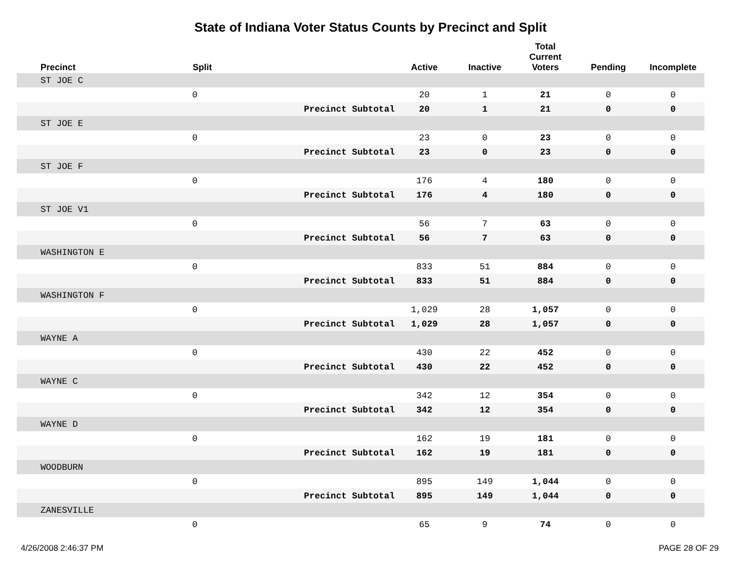State of Indiana Voter Status Counts by Precinct and Split
| Precinct | Split | | Active | Inactive | Total Current Voters | Pending | Incomplete |
| --- | --- | --- | --- | --- | --- | --- | --- |
| ST JOE C | | | | | | | |
| | 0 | | 20 | 1 | 21 | 0 | 0 |
| | | Precinct Subtotal | 20 | 1 | 21 | 0 | 0 |
| ST JOE E | | | | | | | |
| | 0 | | 23 | 0 | 23 | 0 | 0 |
| | | Precinct Subtotal | 23 | 0 | 23 | 0 | 0 |
| ST JOE F | | | | | | | |
| | 0 | | 176 | 4 | 180 | 0 | 0 |
| | | Precinct Subtotal | 176 | 4 | 180 | 0 | 0 |
| ST JOE V1 | | | | | | | |
| | 0 | | 56 | 7 | 63 | 0 | 0 |
| | | Precinct Subtotal | 56 | 7 | 63 | 0 | 0 |
| WASHINGTON E | | | | | | | |
| | 0 | | 833 | 51 | 884 | 0 | 0 |
| | | Precinct Subtotal | 833 | 51 | 884 | 0 | 0 |
| WASHINGTON F | | | | | | | |
| | 0 | | 1,029 | 28 | 1,057 | 0 | 0 |
| | | Precinct Subtotal | 1,029 | 28 | 1,057 | 0 | 0 |
| WAYNE A | | | | | | | |
| | 0 | | 430 | 22 | 452 | 0 | 0 |
| | | Precinct Subtotal | 430 | 22 | 452 | 0 | 0 |
| WAYNE C | | | | | | | |
| | 0 | | 342 | 12 | 354 | 0 | 0 |
| | | Precinct Subtotal | 342 | 12 | 354 | 0 | 0 |
| WAYNE D | | | | | | | |
| | 0 | | 162 | 19 | 181 | 0 | 0 |
| | | Precinct Subtotal | 162 | 19 | 181 | 0 | 0 |
| WOODBURN | | | | | | | |
| | 0 | | 895 | 149 | 1,044 | 0 | 0 |
| | | Precinct Subtotal | 895 | 149 | 1,044 | 0 | 0 |
| ZANESVILLE | | | | | | | |
| | 0 | | 65 | 9 | 74 | 0 | 0 |
4/26/2008 2:46:37 PM PAGE 28 OF 29